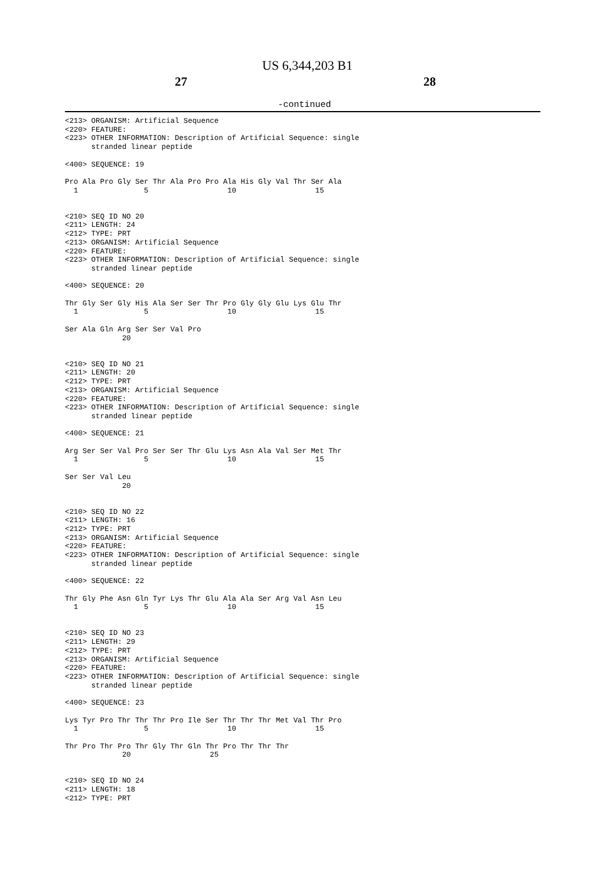US 6,344,203 B1
27 28
-continued
<213> ORGANISM: Artificial Sequence
<220> FEATURE:
<223> OTHER INFORMATION: Description of Artificial Sequence: single
      stranded linear peptide

<400> SEQUENCE: 19

Pro Ala Pro Gly Ser Thr Ala Pro Pro Ala His Gly Val Thr Ser Ala
  1               5                  10                  15


<210> SEQ ID NO 20
<211> LENGTH: 24
<212> TYPE: PRT
<213> ORGANISM: Artificial Sequence
<220> FEATURE:
<223> OTHER INFORMATION: Description of Artificial Sequence: single
      stranded linear peptide

<400> SEQUENCE: 20

Thr Gly Ser Gly His Ala Ser Ser Thr Pro Gly Gly Glu Lys Glu Thr
  1               5                  10                  15

Ser Ala Gln Arg Ser Ser Val Pro
             20


<210> SEQ ID NO 21
<211> LENGTH: 20
<212> TYPE: PRT
<213> ORGANISM: Artificial Sequence
<220> FEATURE:
<223> OTHER INFORMATION: Description of Artificial Sequence: single
      stranded linear peptide

<400> SEQUENCE: 21

Arg Ser Ser Val Pro Ser Ser Thr Glu Lys Asn Ala Val Ser Met Thr
  1               5                  10                  15

Ser Ser Val Leu
             20


<210> SEQ ID NO 22
<211> LENGTH: 16
<212> TYPE: PRT
<213> ORGANISM: Artificial Sequence
<220> FEATURE:
<223> OTHER INFORMATION: Description of Artificial Sequence: single
      stranded linear peptide

<400> SEQUENCE: 22

Thr Gly Phe Asn Gln Tyr Lys Thr Glu Ala Ala Ser Arg Val Asn Leu
  1               5                  10                  15


<210> SEQ ID NO 23
<211> LENGTH: 29
<212> TYPE: PRT
<213> ORGANISM: Artificial Sequence
<220> FEATURE:
<223> OTHER INFORMATION: Description of Artificial Sequence: single
      stranded linear peptide

<400> SEQUENCE: 23

Lys Tyr Pro Thr Thr Thr Pro Ile Ser Thr Thr Thr Met Val Thr Pro
  1               5                  10                  15

Thr Pro Thr Pro Thr Gly Thr Gln Thr Pro Thr Thr Thr
             20                  25


<210> SEQ ID NO 24
<211> LENGTH: 18
<212> TYPE: PRT